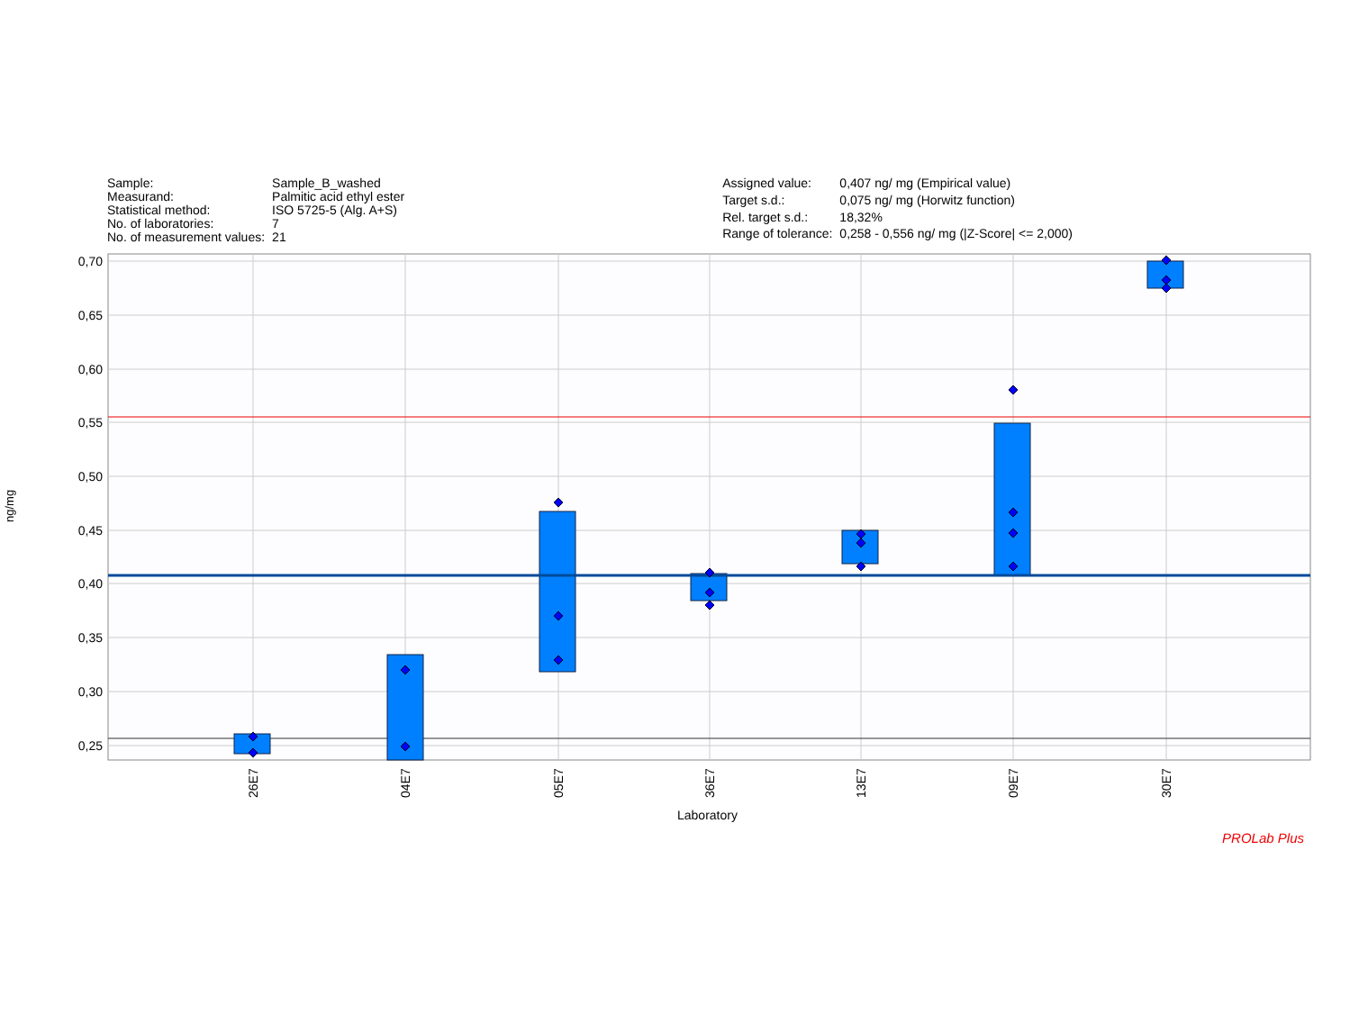| Sample: | Sample_B_washed |
| Measurand: | Palmitic acid ethyl ester |
| Statistical method: | ISO 5725-5 (Alg. A+S) |
| No. of laboratories: | 7 |
| No. of measurement values: | 21 |
| Assigned value: | 0,407 ng/ mg (Empirical value) |
| Target s.d.: | 0,075 ng/ mg (Horwitz function) |
| Rel. target s.d.: | 18,32% |
| Range of tolerance: | 0,258 - 0,556 ng/ mg (/Z-Score/ <= 2,000) |
0,70
0,65
0,60
0,55
0,50
0,45
0,40
0,35
0,30
0,25
ng/mg
26E7
04E7
05E7
36E7
13E7
09E7
30E7
Laboratory
PROLab Plus